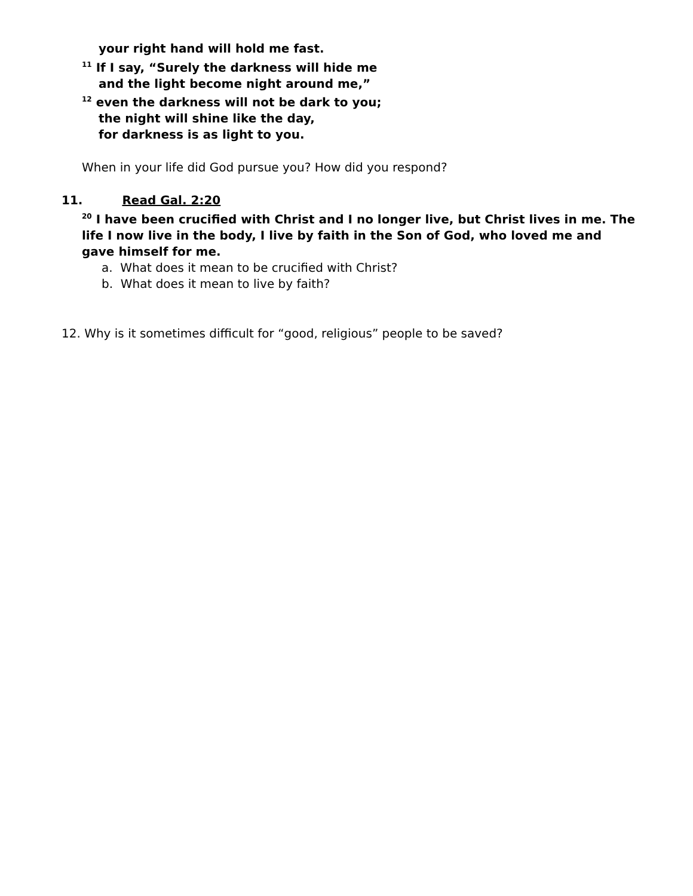your right hand will hold me fast.
<sup>11</sup> If I say, “Surely the darkness will hide me
and the light become night around me,”
<sup>12</sup> even the darkness will not be dark to you;
the night will shine like the day,
for darkness is as light to you.
When in your life did God pursue you? How did you respond?
11. Read Gal. 2:20
<sup>20</sup> I have been crucified with Christ and I no longer live, but Christ lives in me. The life I now live in the body, I live by faith in the Son of God, who loved me and gave himself for me.
a. What does it mean to be crucified with Christ?
b. What does it mean to live by faith?
12. Why is it sometimes difficult for “good, religious” people to be saved?